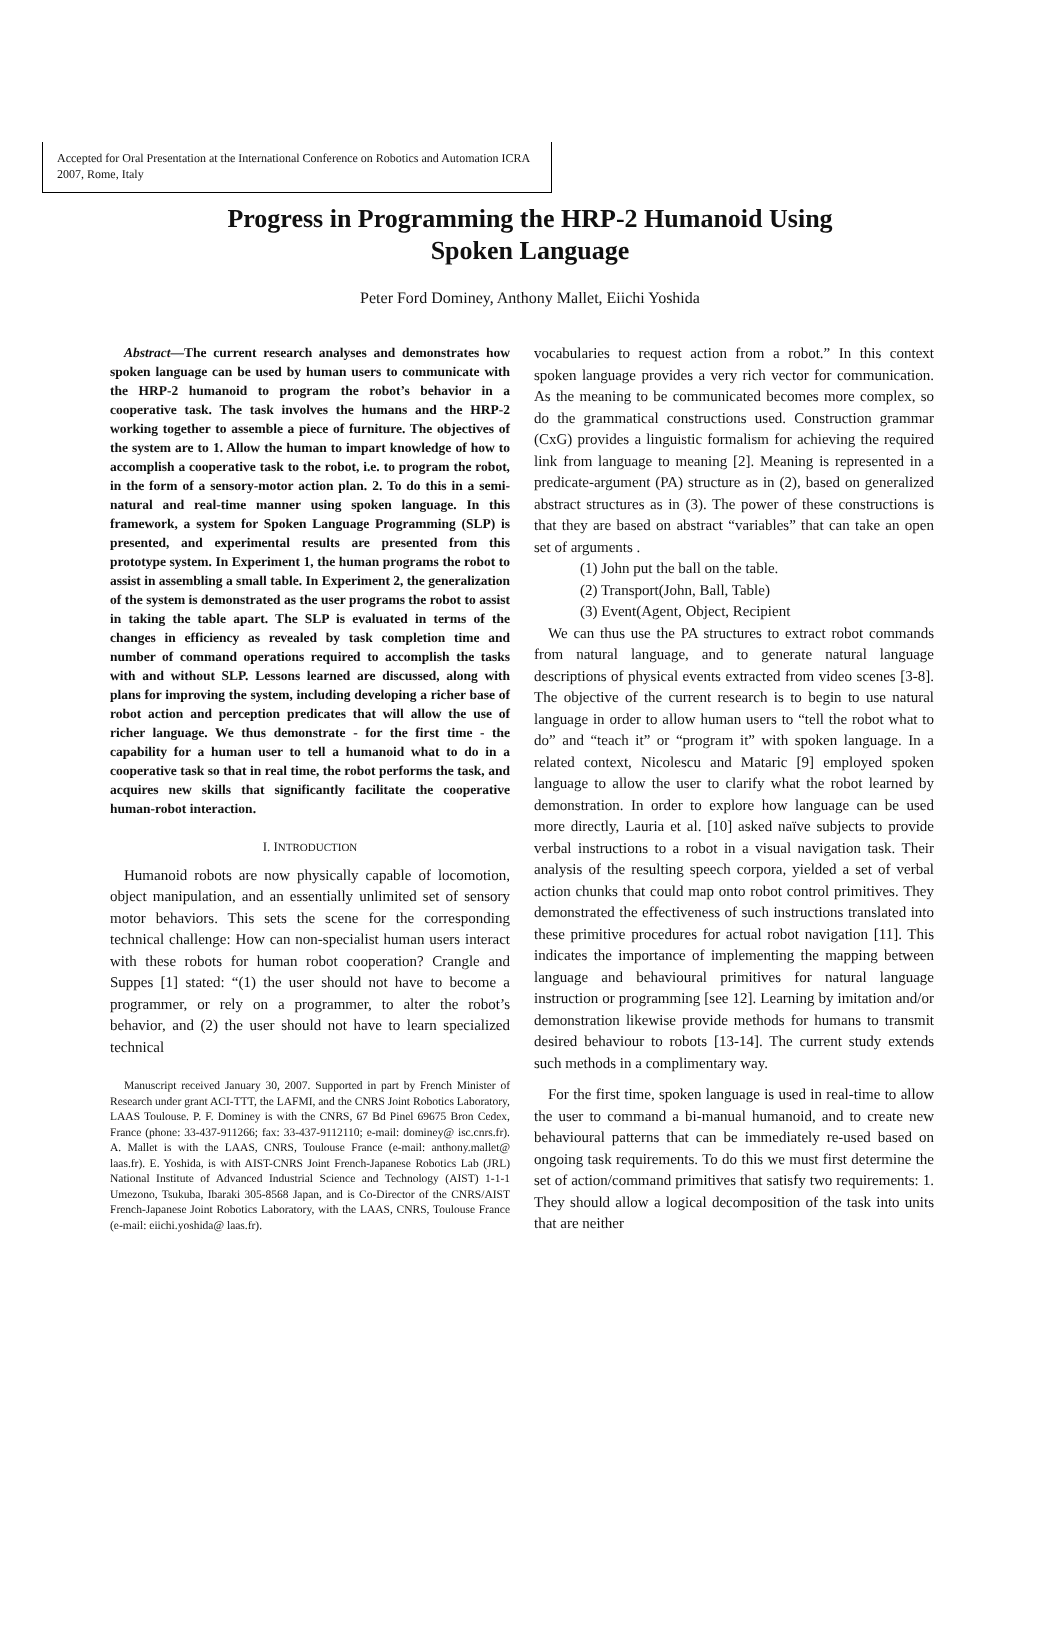Accepted for Oral Presentation at the International Conference on Robotics and Automation ICRA 2007, Rome, Italy
Progress in Programming the HRP-2 Humanoid Using
Spoken Language
Peter Ford Dominey, Anthony Mallet, Eiichi Yoshida
Abstract—The current research analyses and demonstrates how spoken language can be used by human users to communicate with the HRP-2 humanoid to program the robot’s behavior in a cooperative task. The task involves the humans and the HRP-2 working together to assemble a piece of furniture. The objectives of the system are to 1. Allow the human to impart knowledge of how to accomplish a cooperative task to the robot, i.e. to program the robot, in the form of a sensory-motor action plan. 2. To do this in a semi-natural and real-time manner using spoken language. In this framework, a system for Spoken Language Programming (SLP) is presented, and experimental results are presented from this prototype system. In Experiment 1, the human programs the robot to assist in assembling a small table. In Experiment 2, the generalization of the system is demonstrated as the user programs the robot to assist in taking the table apart. The SLP is evaluated in terms of the changes in efficiency as revealed by task completion time and number of command operations required to accomplish the tasks with and without SLP. Lessons learned are discussed, along with plans for improving the system, including developing a richer base of robot action and perception predicates that will allow the use of richer language. We thus demonstrate - for the first time - the capability for a human user to tell a humanoid what to do in a cooperative task so that in real time, the robot performs the task, and acquires new skills that significantly facilitate the cooperative human-robot interaction.
I. INTRODUCTION
Humanoid robots are now physically capable of locomotion, object manipulation, and an essentially unlimited set of sensory motor behaviors. This sets the scene for the corresponding technical challenge: How can non-specialist human users interact with these robots for human robot cooperation? Crangle and Suppes [1] stated: “(1) the user should not have to become a programmer, or rely on a programmer, to alter the robot’s behavior, and (2) the user should not have to learn specialized technical
Manuscript received January 30, 2007. Supported in part by French Minister of Research under grant ACI-TTT, the LAFMI, and the CNRS Joint Robotics Laboratory, LAAS Toulouse. P. F. Dominey is with the CNRS, 67 Bd Pinel 69675 Bron Cedex, France (phone: 33-437-911266; fax: 33-437-9112110; e-mail: dominey@ isc.cnrs.fr). A. Mallet is with the LAAS, CNRS, Toulouse France (e-mail: anthony.mallet@ laas.fr). E. Yoshida, is with AIST-CNRS Joint French-Japanese Robotics Lab (JRL) National Institute of Advanced Industrial Science and Technology (AIST) 1-1-1 Umezono, Tsukuba, Ibaraki 305-8568 Japan, and is Co-Director of the CNRS/AIST French-Japanese Joint Robotics Laboratory, with the LAAS, CNRS, Toulouse France (e-mail: eiichi.yoshida@ laas.fr).
vocabularies to request action from a robot.” In this context spoken language provides a very rich vector for communication. As the meaning to be communicated becomes more complex, so do the grammatical constructions used. Construction grammar (CxG) provides a linguistic formalism for achieving the required link from language to meaning [2]. Meaning is represented in a predicate-argument (PA) structure as in (2), based on generalized abstract structures as in (3). The power of these constructions is that they are based on abstract “variables” that can take an open set of arguments .
(1) John put the ball on the table.
(2) Transport(John, Ball, Table)
(3) Event(Agent, Object, Recipient
We can thus use the PA structures to extract robot commands from natural language, and to generate natural language descriptions of physical events extracted from video scenes [3-8]. The objective of the current research is to begin to use natural language in order to allow human users to “tell the robot what to do” and “teach it” or “program it” with spoken language. In a related context, Nicolescu and Mataric [9] employed spoken language to allow the user to clarify what the robot learned by demonstration. In order to explore how language can be used more directly, Lauria et al. [10] asked naïve subjects to provide verbal instructions to a robot in a visual navigation task. Their analysis of the resulting speech corpora, yielded a set of verbal action chunks that could map onto robot control primitives. They demonstrated the effectiveness of such instructions translated into these primitive procedures for actual robot navigation [11]. This indicates the importance of implementing the mapping between language and behavioural primitives for natural language instruction or programming [see 12]. Learning by imitation and/or demonstration likewise provide methods for humans to transmit desired behaviour to robots [13-14]. The current study extends such methods in a complimentary way.
For the first time, spoken language is used in real-time to allow the user to command a bi-manual humanoid, and to create new behavioural patterns that can be immediately re-used based on ongoing task requirements. To do this we must first determine the set of action/command primitives that satisfy two requirements: 1. They should allow a logical decomposition of the task into units that are neither